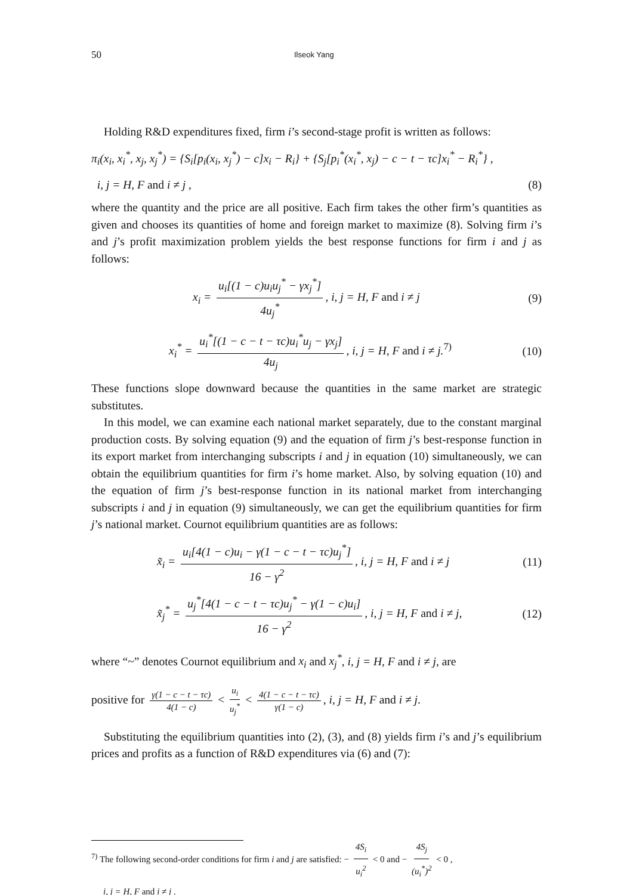50 Ilseok Yang
Holding R&D expenditures fixed, firm i’s second-stage profit is written as follows:
π<sub>i</sub>(x<sub>i</sub>, x<sub>i</sub><sup>*</sup>, x<sub>j</sub>, x<sub>j</sub><sup>*</sup>) = {S<sub>i</sub>[p<sub>i</sub>(x<sub>i</sub>, x<sub>j</sub><sup>*</sup>) − c]x<sub>i</sub> − R<sub>i</sub>} + {S<sub>j</sub>[p<sub>i</sub><sup>*</sup>(x<sub>i</sub><sup>*</sup>, x<sub>j</sub>) − c − t − τc]x<sub>i</sub><sup>*</sup> − R<sub>i</sub><sup>*</sup>} ,
i, j = H, F and i ≠ j , (8)
where the quantity and the price are all positive. Each firm takes the other firm’s quantities as given and chooses its quantities of home and foreign market to maximize (8). Solving firm i’s and j’s profit maximization problem yields the best response functions for firm i and j as follows:
x<sub>i</sub> = u<sub>i</sub>[(1 − c)u<sub>i</sub>u<sub>j</sub><sup>*</sup> − γx<sub>j</sub><sup>*</sup>] 4u<sub>j</sub><sup>*</sup>, i, j = H, F and i ≠ j (9)
x<sub>i</sub><sup>*</sup> = u<sub>i</sub><sup>*</sup>[(1 − c − t − τc)u<sub>i</sub><sup>*</sup>u<sub>j</sub> − γx<sub>j</sub>] 4u<sub>j</sub>, i, j = H, F and i ≠ j.<sup>7)</sup> (10)
These functions slope downward because the quantities in the same market are strategic substitutes.
In this model, we can examine each national market separately, due to the constant marginal production costs. By solving equation (9) and the equation of firm j’s best-response function in its export market from interchanging subscripts i and j in equation (10) simultaneously, we can obtain the equilibrium quantities for firm i’s home market. Also, by solving equation (10) and the equation of firm j’s best-response function in its national market from interchanging subscripts i and j in equation (9) simultaneously, we can get the equilibrium quantities for firm j’s national market. Cournot equilibrium quantities are as follows:
x̃<sub>i</sub> = u<sub>i</sub>[4(1 − c)u<sub>i</sub> − γ(1 − c − t − τc)u<sub>j</sub><sup>*</sup>] 16 − γ<sup>2</sup>, i, j = H, F and i ≠ j (11)
x̃<sub>j</sub><sup>*</sup> = u<sub>j</sub><sup>*</sup>[4(1 − c − t − τc)u<sub>j</sub><sup>*</sup> − γ(1 − c)u<sub>i</sub>] 16 − γ<sup>2</sup>, i, j = H, F and i ≠ j, (12)
where “~” denotes Cournot equilibrium and x<sub>i</sub> and x<sub>j</sub><sup>*</sup>, i, j = H, F and i ≠ j, are
positive for γ(1 − c − t − τc) 4(1 − c) < u<sub>i</sub> u<sub>j</sub><sup>*</sup> < 4(1 − c − t − τc) γ(1 − c), i, j = H, F and i ≠ j.
Substituting the equilibrium quantities into (2), (3), and (8) yields firm i’s and j’s equilibrium prices and profits as a function of R&D expenditures via (6) and (7):
<sup>7)</sup> The following second-order conditions for firm i and j are satisfied: − 4S<sub>i</sub> u<sub>i</sub><sup>2</sup> < 0 and − 4S<sub>j</sub> (u<sub>i</sub><sup>*</sup>)<sup>2</sup> < 0 ,
i, j = H, F and i ≠ j .